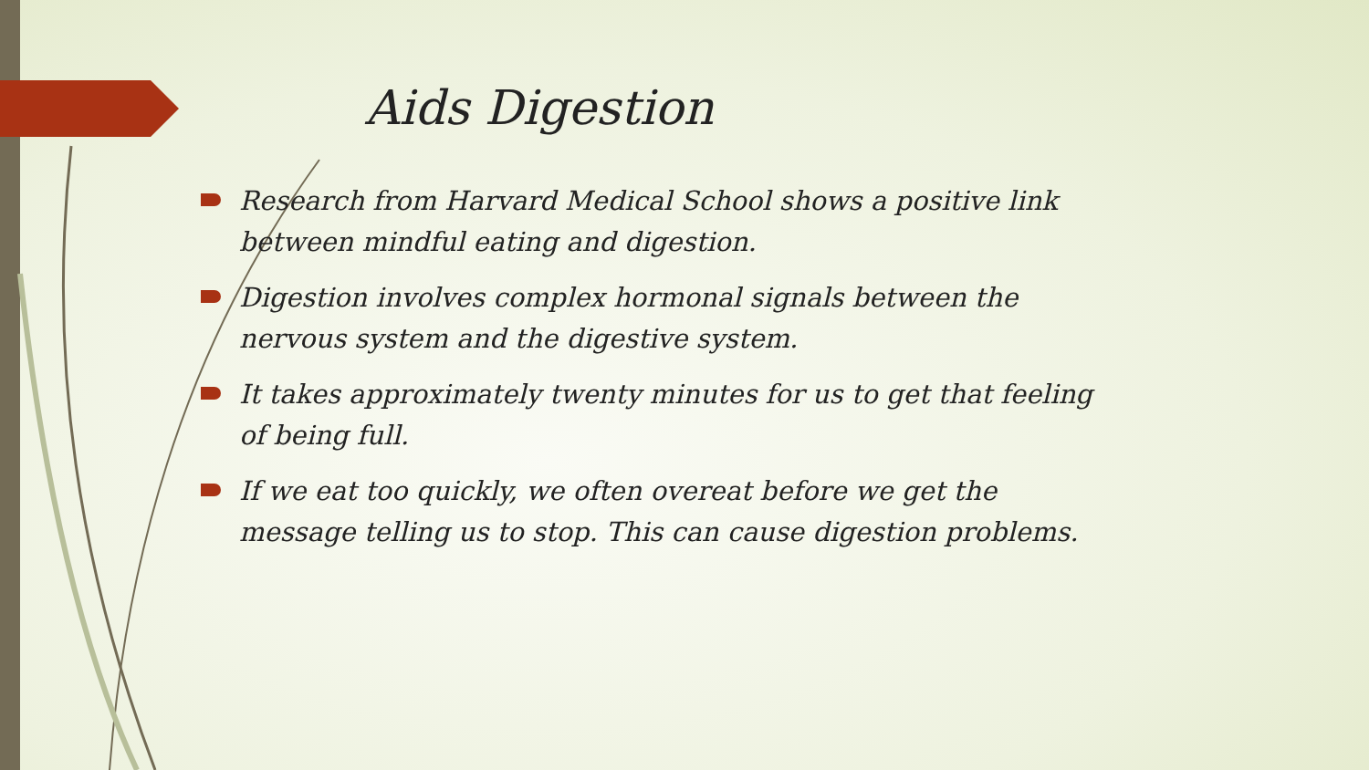Aids Digestion
Research from Harvard Medical School shows a positive link between mindful eating and digestion.
Digestion involves complex hormonal signals between the nervous system and the digestive system.
It takes approximately twenty minutes for us to get that feeling of being full.
If we eat too quickly, we often overeat before we get the message telling us to stop. This can cause digestion problems.